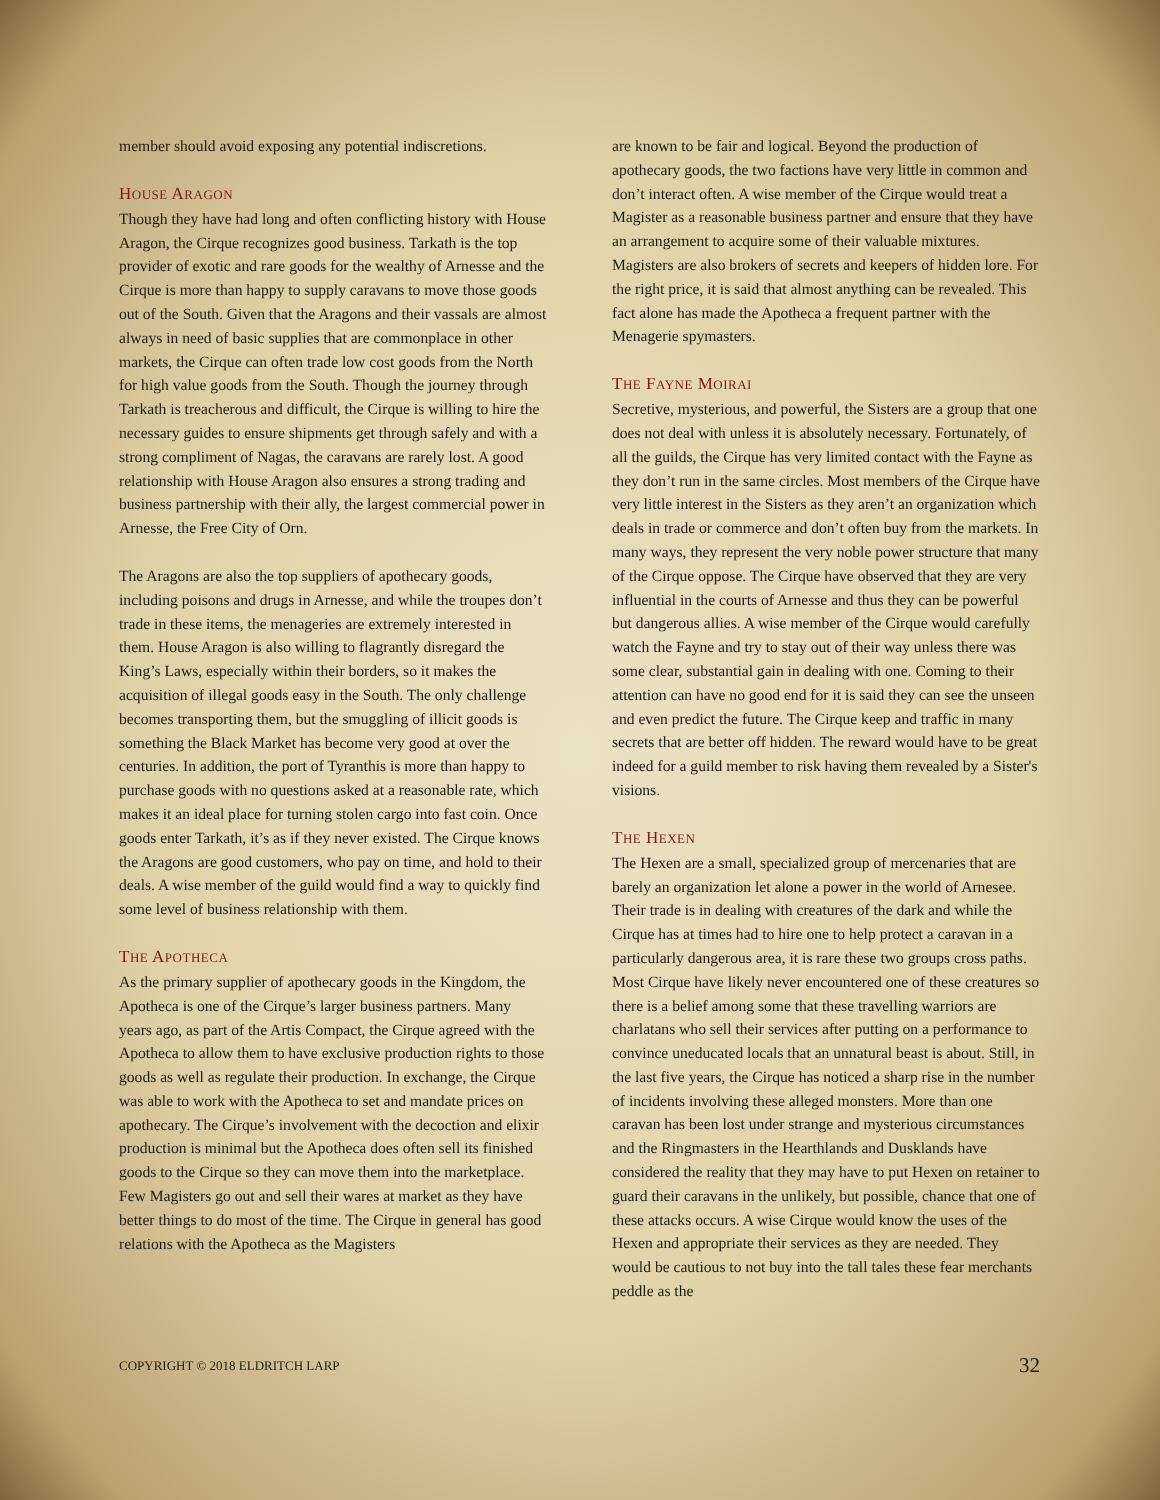member should avoid exposing any potential indiscretions.
HOUSE ARAGON
Though they have had long and often conflicting history with House Aragon, the Cirque recognizes good business. Tarkath is the top provider of exotic and rare goods for the wealthy of Arnesse and the Cirque is more than happy to supply caravans to move those goods out of the South. Given that the Aragons and their vassals are almost always in need of basic supplies that are commonplace in other markets, the Cirque can often trade low cost goods from the North for high value goods from the South. Though the journey through Tarkath is treacherous and difficult, the Cirque is willing to hire the necessary guides to ensure shipments get through safely and with a strong compliment of Nagas, the caravans are rarely lost. A good relationship with House Aragon also ensures a strong trading and business partnership with their ally, the largest commercial power in Arnesse, the Free City of Orn.
The Aragons are also the top suppliers of apothecary goods, including poisons and drugs in Arnesse, and while the troupes don’t trade in these items, the menageries are extremely interested in them. House Aragon is also willing to flagrantly disregard the King’s Laws, especially within their borders, so it makes the acquisition of illegal goods easy in the South. The only challenge becomes transporting them, but the smuggling of illicit goods is something the Black Market has become very good at over the centuries. In addition, the port of Tyranthis is more than happy to purchase goods with no questions asked at a reasonable rate, which makes it an ideal place for turning stolen cargo into fast coin. Once goods enter Tarkath, it’s as if they never existed. The Cirque knows the Aragons are good customers, who pay on time, and hold to their deals. A wise member of the guild would find a way to quickly find some level of business relationship with them.
THE APOTHECA
As the primary supplier of apothecary goods in the Kingdom, the Apotheca is one of the Cirque’s larger business partners. Many years ago, as part of the Artis Compact, the Cirque agreed with the Apotheca to allow them to have exclusive production rights to those goods as well as regulate their production. In exchange, the Cirque was able to work with the Apotheca to set and mandate prices on apothecary. The Cirque’s involvement with the decoction and elixir production is minimal but the Apotheca does often sell its finished goods to the Cirque so they can move them into the marketplace. Few Magisters go out and sell their wares at market as they have better things to do most of the time. The Cirque in general has good relations with the Apotheca as the Magisters
are known to be fair and logical. Beyond the production of apothecary goods, the two factions have very little in common and don’t interact often. A wise member of the Cirque would treat a Magister as a reasonable business partner and ensure that they have an arrangement to acquire some of their valuable mixtures. Magisters are also brokers of secrets and keepers of hidden lore. For the right price, it is said that almost anything can be revealed. This fact alone has made the Apotheca a frequent partner with the Menagerie spymasters.
THE FAYNE MOIRAI
Secretive, mysterious, and powerful, the Sisters are a group that one does not deal with unless it is absolutely necessary. Fortunately, of all the guilds, the Cirque has very limited contact with the Fayne as they don’t run in the same circles. Most members of the Cirque have very little interest in the Sisters as they aren’t an organization which deals in trade or commerce and don’t often buy from the markets. In many ways, they represent the very noble power structure that many of the Cirque oppose. The Cirque have observed that they are very influential in the courts of Arnesse and thus they can be powerful but dangerous allies. A wise member of the Cirque would carefully watch the Fayne and try to stay out of their way unless there was some clear, substantial gain in dealing with one. Coming to their attention can have no good end for it is said they can see the unseen and even predict the future. The Cirque keep and traffic in many secrets that are better off hidden. The reward would have to be great indeed for a guild member to risk having them revealed by a Sister's visions.
THE HEXEN
The Hexen are a small, specialized group of mercenaries that are barely an organization let alone a power in the world of Arnesee. Their trade is in dealing with creatures of the dark and while the Cirque has at times had to hire one to help protect a caravan in a particularly dangerous area, it is rare these two groups cross paths. Most Cirque have likely never encountered one of these creatures so there is a belief among some that these travelling warriors are charlatans who sell their services after putting on a performance to convince uneducated locals that an unnatural beast is about. Still, in the last five years, the Cirque has noticed a sharp rise in the number of incidents involving these alleged monsters. More than one caravan has been lost under strange and mysterious circumstances and the Ringmasters in the Hearthlands and Dusklands have considered the reality that they may have to put Hexen on retainer to guard their caravans in the unlikely, but possible, chance that one of these attacks occurs. A wise Cirque would know the uses of the Hexen and appropriate their services as they are needed. They would be cautious to not buy into the tall tales these fear merchants peddle as the
COPYRIGHT © 2018 ELDRITCH LARP 32